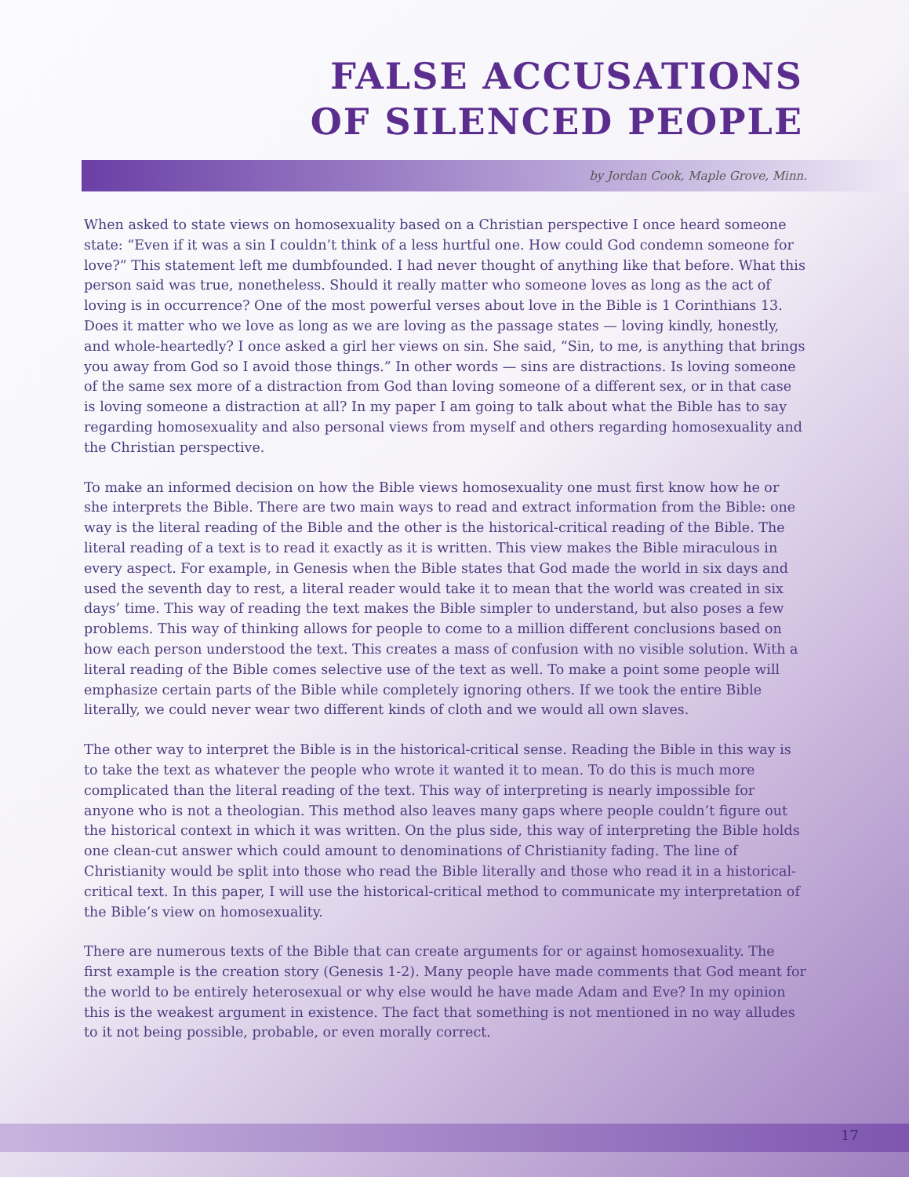FALSE ACCUSATIONS
OF SILENCED PEOPLE
by Jordan Cook, Maple Grove, Minn.
When asked to state views on homosexuality based on a Christian perspective I once heard someone state: “Even if it was a sin I couldn’t think of a less hurtful one. How could God condemn someone for love?” This statement left me dumbfounded. I had never thought of anything like that before. What this person said was true, nonetheless. Should it really matter who someone loves as long as the act of loving is in occurrence? One of the most powerful verses about love in the Bible is 1 Corinthians 13. Does it matter who we love as long as we are loving as the passage states — loving kindly, honestly, and whole-heartedly? I once asked a girl her views on sin. She said, “Sin, to me, is anything that brings you away from God so I avoid those things.” In other words — sins are distractions. Is loving someone of the same sex more of a distraction from God than loving someone of a different sex, or in that case is loving someone a distraction at all? In my paper I am going to talk about what the Bible has to say regarding homosexuality and also personal views from myself and others regarding homosexuality and the Christian perspective.
To make an informed decision on how the Bible views homosexuality one must first know how he or she interprets the Bible. There are two main ways to read and extract information from the Bible: one way is the literal reading of the Bible and the other is the historical-critical reading of the Bible. The literal reading of a text is to read it exactly as it is written. This view makes the Bible miraculous in every aspect. For example, in Genesis when the Bible states that God made the world in six days and used the seventh day to rest, a literal reader would take it to mean that the world was created in six days’ time. This way of reading the text makes the Bible simpler to understand, but also poses a few problems. This way of thinking allows for people to come to a million different conclusions based on how each person understood the text. This creates a mass of confusion with no visible solution. With a literal reading of the Bible comes selective use of the text as well. To make a point some people will emphasize certain parts of the Bible while completely ignoring others. If we took the entire Bible literally, we could never wear two different kinds of cloth and we would all own slaves.
The other way to interpret the Bible is in the historical-critical sense. Reading the Bible in this way is to take the text as whatever the people who wrote it wanted it to mean. To do this is much more complicated than the literal reading of the text. This way of interpreting is nearly impossible for anyone who is not a theologian. This method also leaves many gaps where people couldn’t figure out the historical context in which it was written. On the plus side, this way of interpreting the Bible holds one clean-cut answer which could amount to denominations of Christianity fading. The line of Christianity would be split into those who read the Bible literally and those who read it in a historical-critical text. In this paper, I will use the historical-critical method to communicate my interpretation of the Bible’s view on homosexuality.
There are numerous texts of the Bible that can create arguments for or against homosexuality. The first example is the creation story (Genesis 1-2). Many people have made comments that God meant for the world to be entirely heterosexual or why else would he have made Adam and Eve? In my opinion this is the weakest argument in existence. The fact that something is not mentioned in no way alludes to it not being possible, probable, or even morally correct.
17